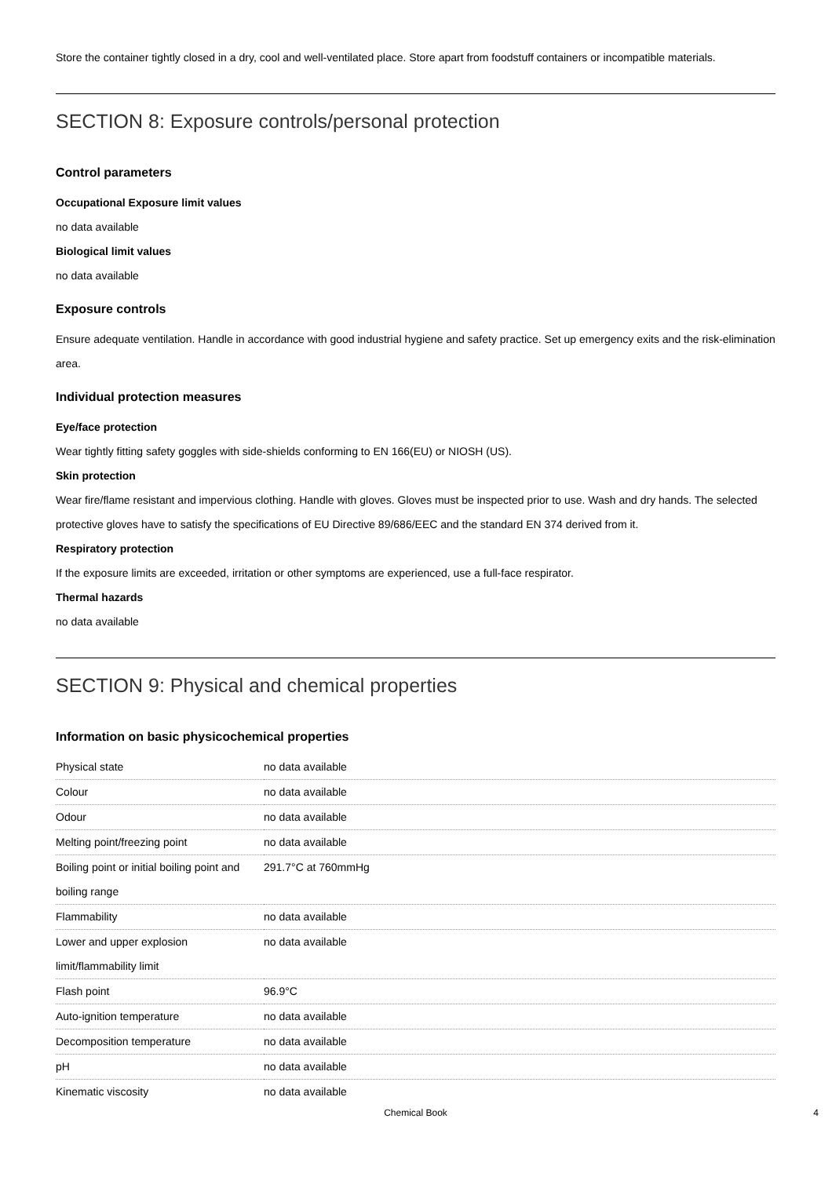Store the container tightly closed in a dry, cool and well-ventilated place. Store apart from foodstuff containers or incompatible materials.
SECTION 8: Exposure controls/personal protection
Control parameters
Occupational Exposure limit values
no data available
Biological limit values
no data available
Exposure controls
Ensure adequate ventilation. Handle in accordance with good industrial hygiene and safety practice. Set up emergency exits and the risk-elimination area.
Individual protection measures
Eye/face protection
Wear tightly fitting safety goggles with side-shields conforming to EN 166(EU) or NIOSH (US).
Skin protection
Wear fire/flame resistant and impervious clothing. Handle with gloves. Gloves must be inspected prior to use. Wash and dry hands. The selected protective gloves have to satisfy the specifications of EU Directive 89/686/EEC and the standard EN 374 derived from it.
Respiratory protection
If the exposure limits are exceeded, irritation or other symptoms are experienced, use a full-face respirator.
Thermal hazards
no data available
SECTION 9: Physical and chemical properties
Information on basic physicochemical properties
| Physical state | no data available |
| Colour | no data available |
| Odour | no data available |
| Melting point/freezing point | no data available |
| Boiling point or initial boiling point and boiling range | 291.7°C at 760mmHg |
| Flammability | no data available |
| Lower and upper explosion limit/flammability limit | no data available |
| Flash point | 96.9°C |
| Auto-ignition temperature | no data available |
| Decomposition temperature | no data available |
| pH | no data available |
| Kinematic viscosity | no data available |
Chemical Book 4